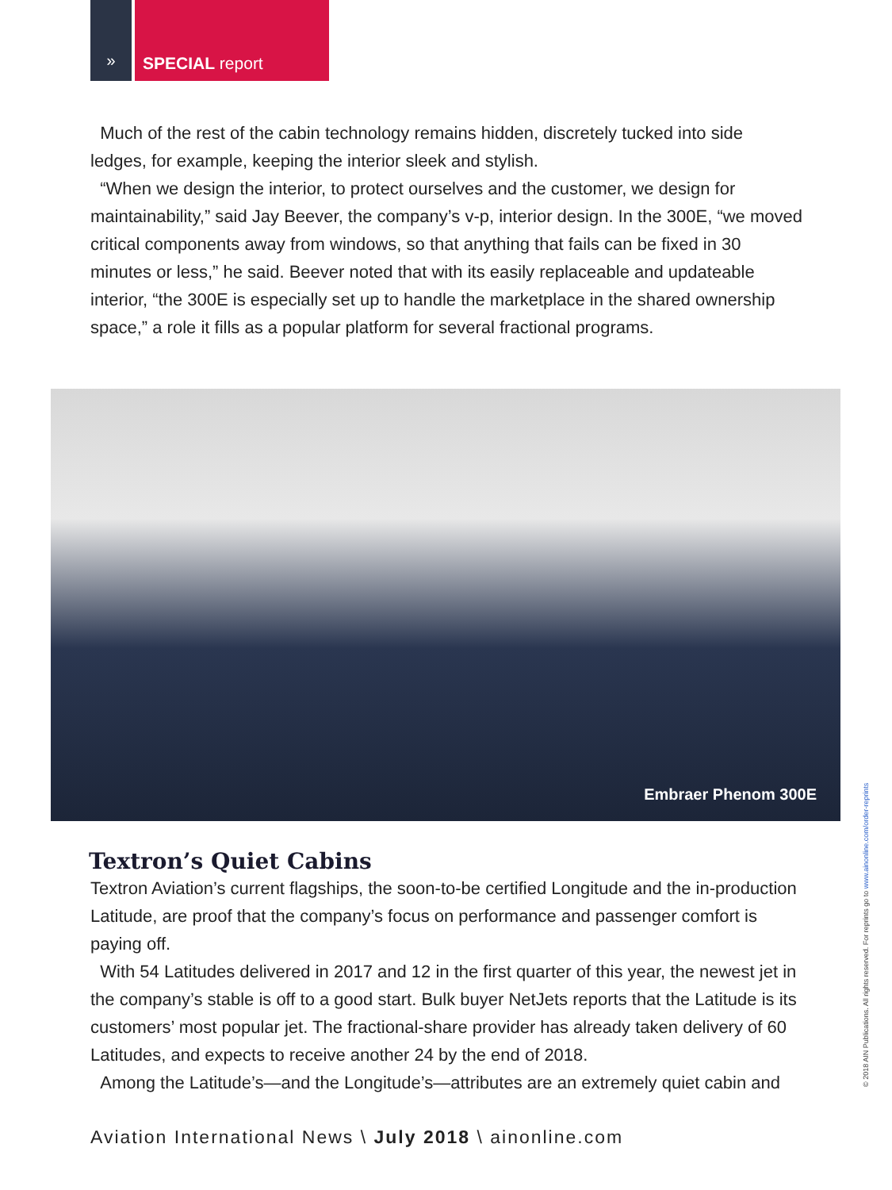» SPECIAL report
Much of the rest of the cabin technology remains hidden, discretely tucked into side ledges, for example, keeping the interior sleek and stylish.
“When we design the interior, to protect ourselves and the customer, we design for maintainability,” said Jay Beever, the company’s v-p, interior design. In the 300E, “we moved critical components away from windows, so that anything that fails can be fixed in 30 minutes or less,” he said. Beever noted that with its easily replaceable and updateable interior, “the 300E is especially set up to handle the marketplace in the shared ownership space,” a role it fills as a popular platform for several fractional programs.
Embraer Phenom 300E
Textron’s Quiet Cabins
Textron Aviation’s current flagships, the soon-to-be certified Longitude and the in-production Latitude, are proof that the company’s focus on performance and passenger comfort is paying off.
With 54 Latitudes delivered in 2017 and 12 in the first quarter of this year, the newest jet in the company’s stable is off to a good start. Bulk buyer NetJets reports that the Latitude is its customers’ most popular jet. The fractional-share provider has already taken delivery of 60 Latitudes, and expects to receive another 24 by the end of 2018.
Among the Latitude’s—and the Longitude’s—attributes are an extremely quiet cabin and
Aviation International News \ July 2018 \ ainonline.com
© 2018 AIN Publications. All rights reserved. For reprints go to www.ainonline.com/order-reprints